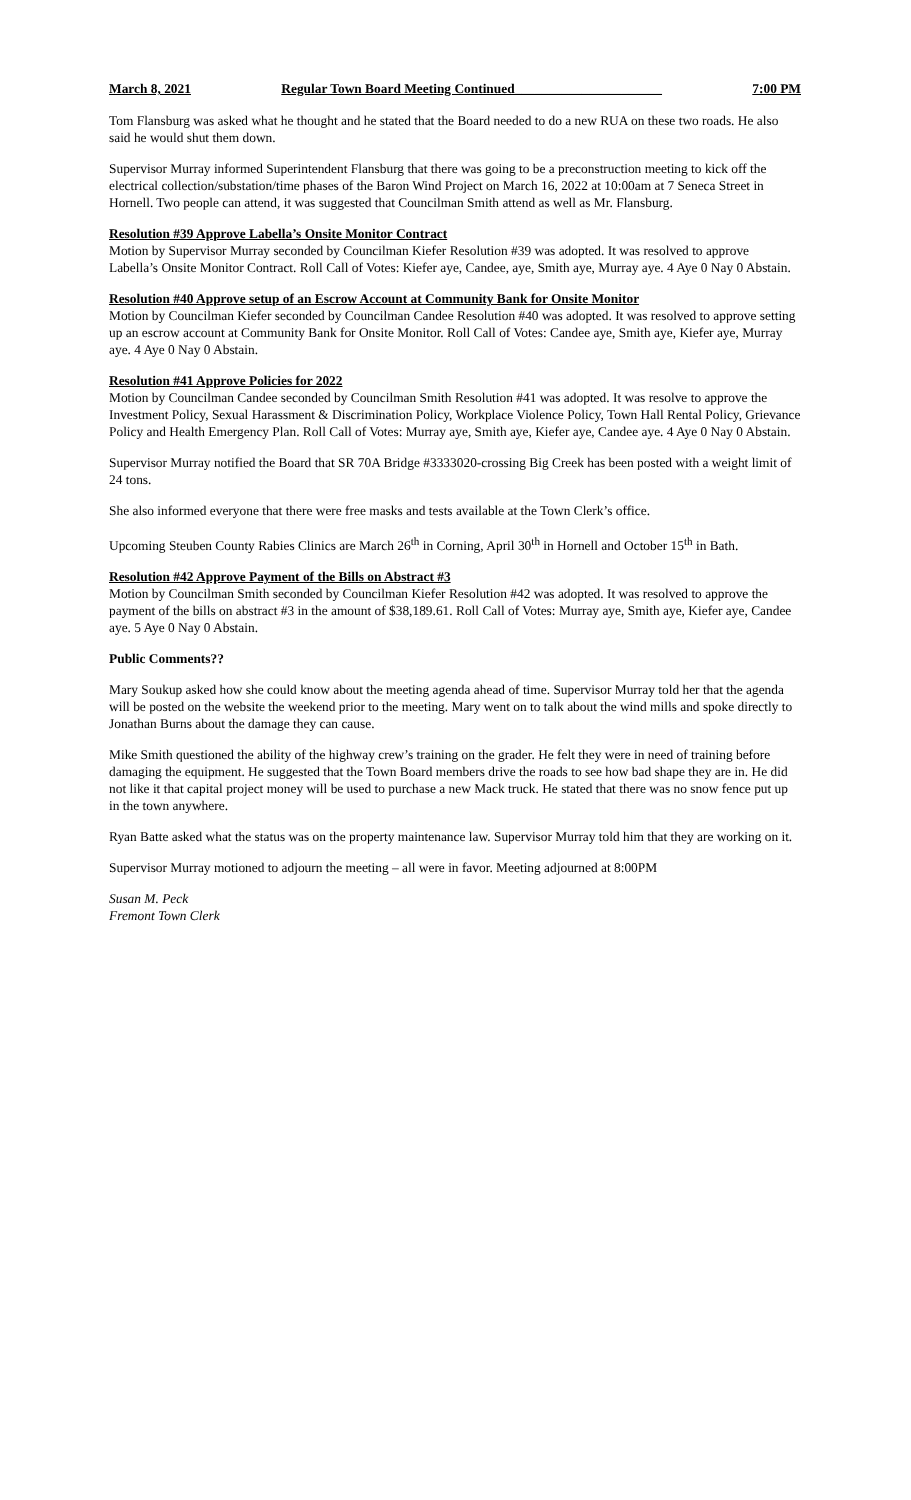March 8, 2021 Regular Town Board Meeting Continued______________________ 7:00 PM
Tom Flansburg was asked what he thought and he stated that the Board needed to do a new RUA on these two roads. He also said he would shut them down.
Supervisor Murray informed Superintendent Flansburg that there was going to be a preconstruction meeting to kick off the electrical collection/substation/time phases of the Baron Wind Project on March 16, 2022 at 10:00am at 7 Seneca Street in Hornell. Two people can attend, it was suggested that Councilman Smith attend as well as Mr. Flansburg.
Resolution #39 Approve Labella’s Onsite Monitor Contract
Motion by Supervisor Murray seconded by Councilman Kiefer Resolution #39 was adopted. It was resolved to approve Labella’s Onsite Monitor Contract. Roll Call of Votes: Kiefer aye, Candee, aye, Smith aye, Murray aye. 4 Aye 0 Nay 0 Abstain.
Resolution #40 Approve setup of an Escrow Account at Community Bank for Onsite Monitor
Motion by Councilman Kiefer seconded by Councilman Candee Resolution #40 was adopted. It was resolved to approve setting up an escrow account at Community Bank for Onsite Monitor. Roll Call of Votes: Candee aye, Smith aye, Kiefer aye, Murray aye. 4 Aye 0 Nay 0 Abstain.
Resolution #41 Approve Policies for 2022
Motion by Councilman Candee seconded by Councilman Smith Resolution #41 was adopted. It was resolve to approve the Investment Policy, Sexual Harassment & Discrimination Policy, Workplace Violence Policy, Town Hall Rental Policy, Grievance Policy and Health Emergency Plan. Roll Call of Votes: Murray aye, Smith aye, Kiefer aye, Candee aye. 4 Aye 0 Nay 0 Abstain.
Supervisor Murray notified the Board that SR 70A Bridge #3333020-crossing Big Creek has been posted with a weight limit of 24 tons.
She also informed everyone that there were free masks and tests available at the Town Clerk’s office.
Upcoming Steuben County Rabies Clinics are March 26<sup>th</sup> in Corning, April 30<sup>th</sup> in Hornell and October 15<sup>th</sup> in Bath.
Resolution #42 Approve Payment of the Bills on Abstract #3
Motion by Councilman Smith seconded by Councilman Kiefer Resolution #42 was adopted. It was resolved to approve the payment of the bills on abstract #3 in the amount of $38,189.61. Roll Call of Votes: Murray aye, Smith aye, Kiefer aye, Candee aye. 5 Aye 0 Nay 0 Abstain.
Public Comments??
Mary Soukup asked how she could know about the meeting agenda ahead of time. Supervisor Murray told her that the agenda will be posted on the website the weekend prior to the meeting. Mary went on to talk about the wind mills and spoke directly to Jonathan Burns about the damage they can cause.
Mike Smith questioned the ability of the highway crew’s training on the grader. He felt they were in need of training before damaging the equipment. He suggested that the Town Board members drive the roads to see how bad shape they are in. He did not like it that capital project money will be used to purchase a new Mack truck. He stated that there was no snow fence put up in the town anywhere.
Ryan Batte asked what the status was on the property maintenance law. Supervisor Murray told him that they are working on it.
Supervisor Murray motioned to adjourn the meeting – all were in favor. Meeting adjourned at 8:00PM
Susan M. Peck
Fremont Town Clerk